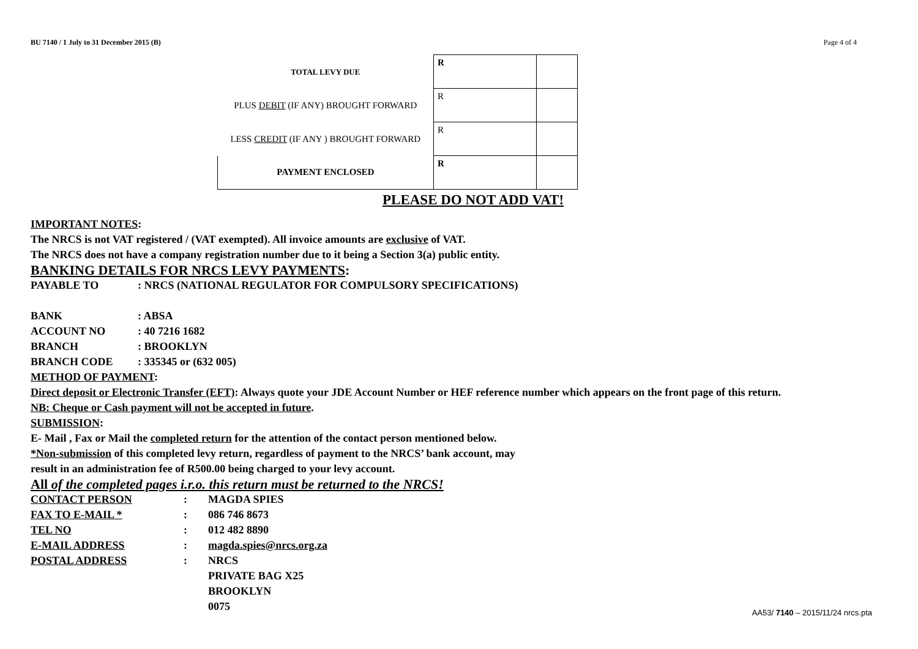BU 7140 / 1 July to 31 December 2015 (B) Page 4 of 4
| TOTAL LEVY DUE | R | |
| PLUS DEBIT (IF ANY) BROUGHT FORWARD | R | |
| LESS CREDIT (IF ANY ) BROUGHT FORWARD | R | |
| PAYMENT ENCLOSED | R | |
PLEASE DO NOT ADD VAT!
IMPORTANT NOTES:
The NRCS is not VAT registered / (VAT exempted). All invoice amounts are exclusive of VAT.
The NRCS does not have a company registration number due to it being a Section 3(a) public entity.
BANKING DETAILS FOR NRCS LEVY PAYMENTS:
PAYABLE TO: NRCS (NATIONAL REGULATOR FOR COMPULSORY SPECIFICATIONS)
BANK: ABSA
ACCOUNT NO: 40 7216 1682
BRANCH: BROOKLYN
BRANCH CODE: 335345 or (632 005)
METHOD OF PAYMENT:
Direct deposit or Electronic Transfer (EFT): Always quote your JDE Account Number or HEF reference number which appears on the front page of this return.
NB: Cheque or Cash payment will not be accepted in future.
SUBMISSION:
E- Mail , Fax or Mail the completed return for the attention of the contact person mentioned below.
*Non-submission of this completed levy return, regardless of payment to the NRCS’ bank account, may
result in an administration fee of R500.00 being charged to your levy account.
All of the completed pages i.r.o. this return must be returned to the NRCS!
CONTACT PERSON: MAGDA SPIES
FAX TO E-MAIL *: 086 746 8673
TEL NO: 012 482 8890
E-MAIL ADDRESS: magda.spies@nrcs.org.za
POSTAL ADDRESS: NRCS
PRIVATE BAG X25
BROOKLYN
0075
AA53/ 7140 – 2015/11/24 nrcs.pta